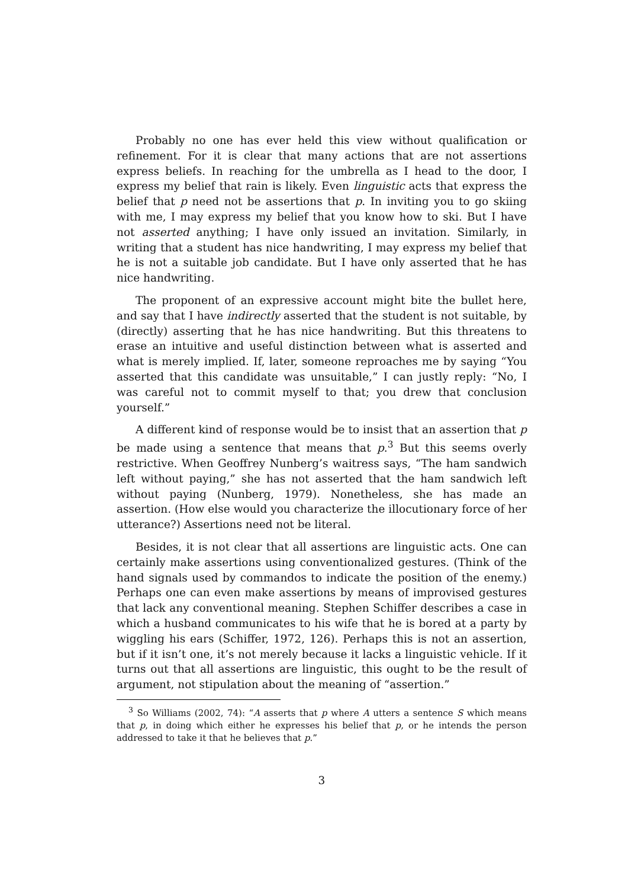Probably no one has ever held this view without qualification or refinement. For it is clear that many actions that are not assertions express beliefs. In reaching for the umbrella as I head to the door, I express my belief that rain is likely. Even linguistic acts that express the belief that p need not be assertions that p. In inviting you to go skiing with me, I may express my belief that you know how to ski. But I have not asserted anything; I have only issued an invitation. Similarly, in writing that a student has nice handwriting, I may express my belief that he is not a suitable job candidate. But I have only asserted that he has nice handwriting.
The proponent of an expressive account might bite the bullet here, and say that I have indirectly asserted that the student is not suitable, by (directly) asserting that he has nice handwriting. But this threatens to erase an intuitive and useful distinction between what is asserted and what is merely implied. If, later, someone reproaches me by saying “You asserted that this candidate was unsuitable,” I can justly reply: “No, I was careful not to commit myself to that; you drew that conclusion yourself.”
A different kind of response would be to insist that an assertion that p be made using a sentence that means that p.<sup>3</sup> But this seems overly restrictive. When Geoffrey Nunberg’s waitress says, “The ham sandwich left without paying,” she has not asserted that the ham sandwich left without paying (Nunberg, 1979). Nonetheless, she has made an assertion. (How else would you characterize the illocutionary force of her utterance?) Assertions need not be literal.
Besides, it is not clear that all assertions are linguistic acts. One can certainly make assertions using conventionalized gestures. (Think of the hand signals used by commandos to indicate the position of the enemy.) Perhaps one can even make assertions by means of improvised gestures that lack any conventional meaning. Stephen Schiffer describes a case in which a husband communicates to his wife that he is bored at a party by wiggling his ears (Schiffer, 1972, 126). Perhaps this is not an assertion, but if it isn’t one, it’s not merely because it lacks a linguistic vehicle. If it turns out that all assertions are linguistic, this ought to be the result of argument, not stipulation about the meaning of “assertion.”
<sup>3</sup> So Williams (2002, 74): “A asserts that p where A utters a sentence S which means that p, in doing which either he expresses his belief that p, or he intends the person addressed to take it that he believes that p.”
3